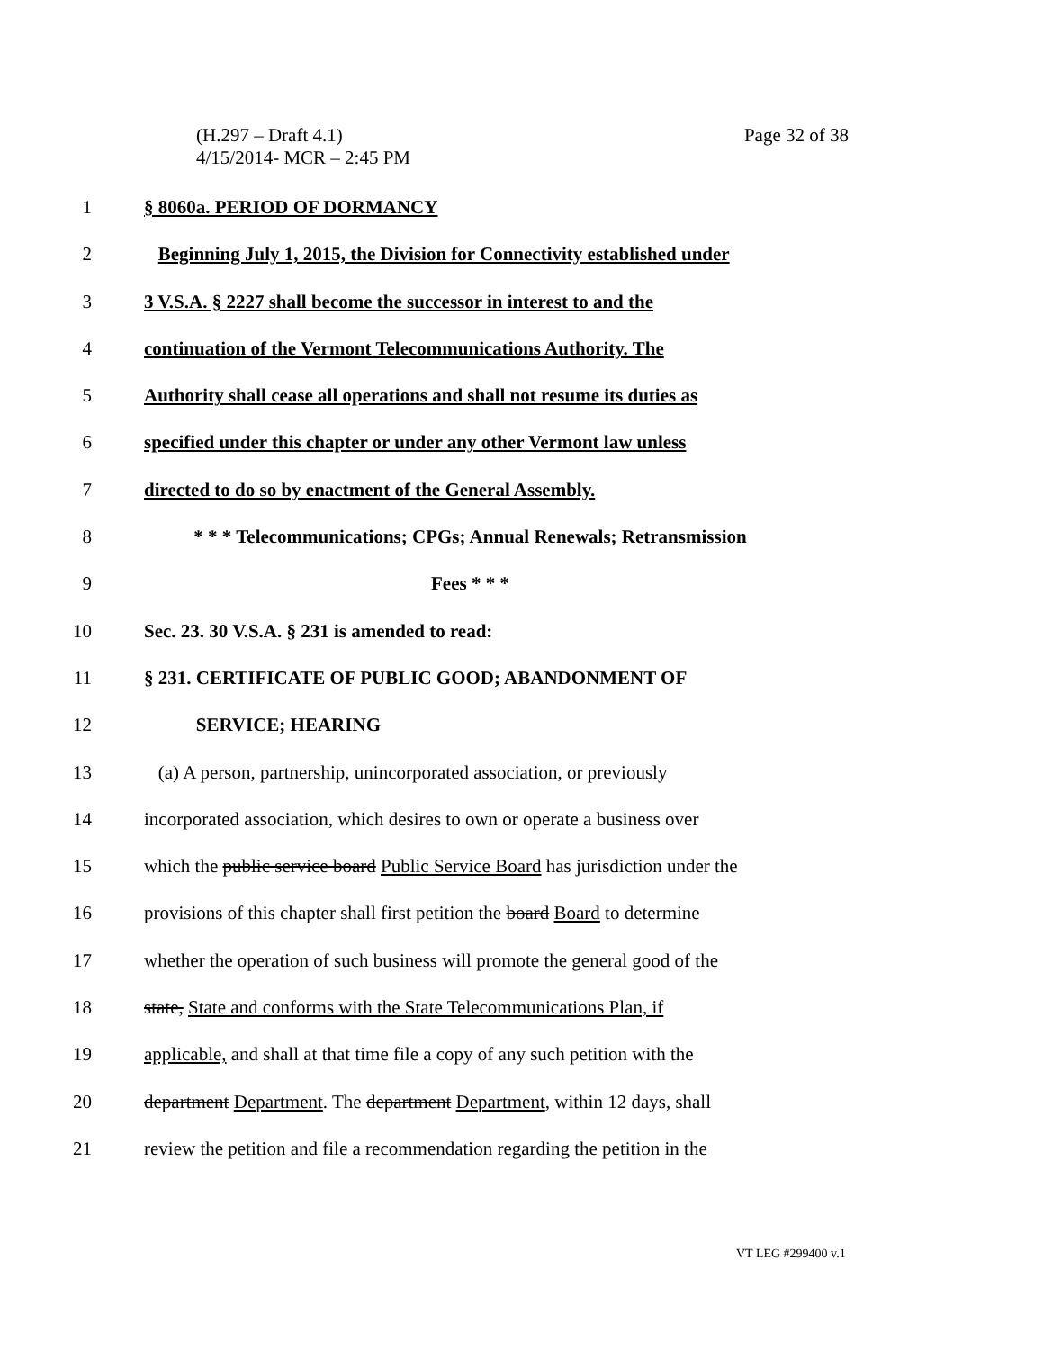Page 32 of 38 (H.297 – Draft 4.1)
4/15/2014- MCR – 2:45 PM
1 § 8060a. PERIOD OF DORMANCY
2 Beginning July 1, 2015, the Division for Connectivity established under
3 3 V.S.A. § 2227 shall become the successor in interest to and the
4 continuation of the Vermont Telecommunications Authority. The
5 Authority shall cease all operations and shall not resume its duties as
6 specified under this chapter or under any other Vermont law unless
7 directed to do so by enactment of the General Assembly.
8 * * * Telecommunications; CPGs; Annual Renewals; Retransmission
9 Fees * * *
10 Sec. 23. 30 V.S.A. § 231 is amended to read:
11 § 231. CERTIFICATE OF PUBLIC GOOD; ABANDONMENT OF
12 SERVICE; HEARING
13 (a) A person, partnership, unincorporated association, or previously
14 incorporated association, which desires to own or operate a business over
15 which the public service board Public Service Board has jurisdiction under the
16 provisions of this chapter shall first petition the board Board to determine
17 whether the operation of such business will promote the general good of the
18 state, State and conforms with the State Telecommunications Plan, if
19 applicable, and shall at that time file a copy of any such petition with the
20 department Department. The department Department, within 12 days, shall
21 review the petition and file a recommendation regarding the petition in the
VT LEG #299400 v.1